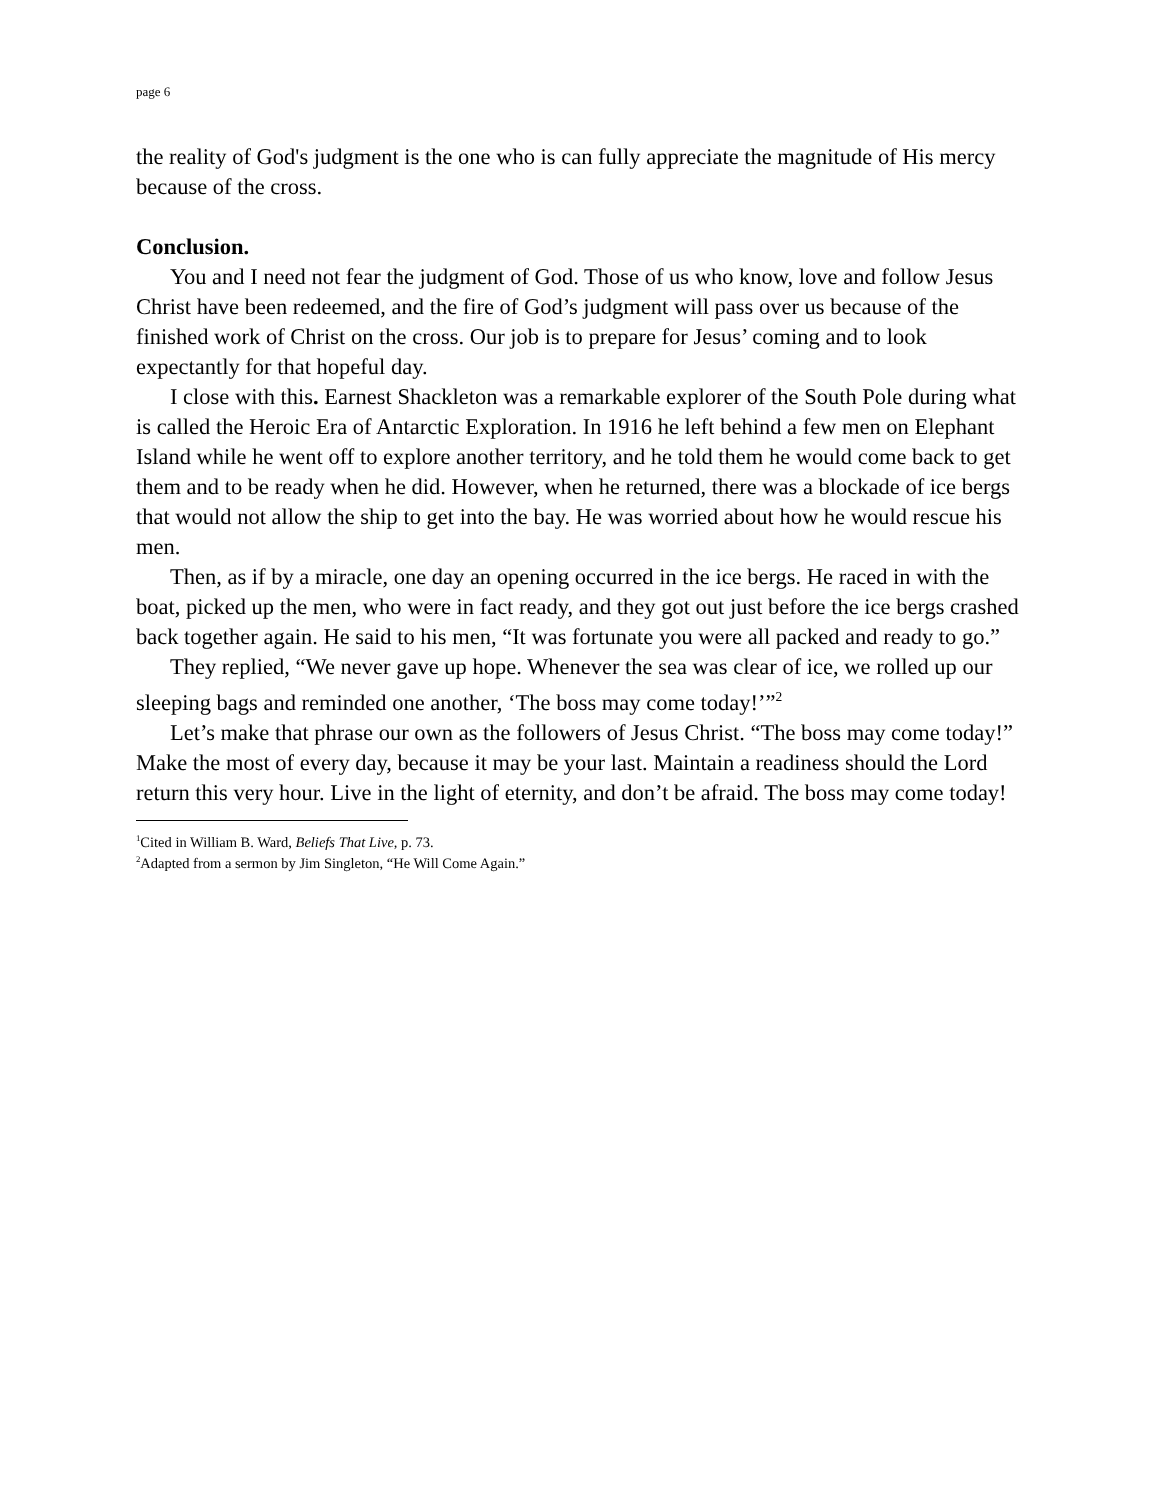page 6
the reality of God's judgment is the one who is can fully appreciate the magnitude of His mercy because of the cross.
Conclusion.
You and I need not fear the judgment of God. Those of us who know, love and follow Jesus Christ have been redeemed, and the fire of God’s judgment will pass over us because of the finished work of Christ on the cross. Our job is to prepare for Jesus’ coming and to look expectantly for that hopeful day.
I close with this. Earnest Shackleton was a remarkable explorer of the South Pole during what is called the Heroic Era of Antarctic Exploration. In 1916 he left behind a few men on Elephant Island while he went off to explore another territory, and he told them he would come back to get them and to be ready when he did. However, when he returned, there was a blockade of ice bergs that would not allow the ship to get into the bay. He was worried about how he would rescue his men.
Then, as if by a miracle, one day an opening occurred in the ice bergs. He raced in with the boat, picked up the men, who were in fact ready, and they got out just before the ice bergs crashed back together again. He said to his men, “It was fortunate you were all packed and ready to go.”
They replied, “We never gave up hope. Whenever the sea was clear of ice, we rolled up our sleeping bags and reminded one another, ‘The boss may come today!’”<sup>2</sup>
Let’s make that phrase our own as the followers of Jesus Christ. “The boss may come today!” Make the most of every day, because it may be your last. Maintain a readiness should the Lord return this very hour. Live in the light of eternity, and don’t be afraid. The boss may come today!
<sup>1</sup> Cited in William B. Ward, Beliefs That Live, p. 73.
<sup>2</sup> Adapted from a sermon by Jim Singleton, “He Will Come Again.”